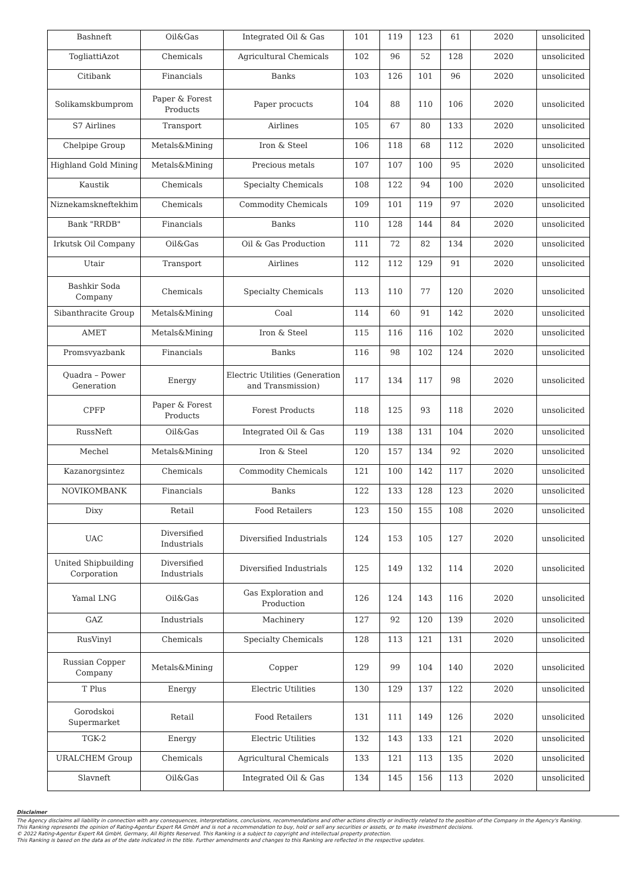| Bashneft | Oil&Gas | Integrated Oil & Gas | 101 | 119 | 123 | 61 | 2020 | unsolicited |
| TogliattiAzot | Chemicals | Agricultural Chemicals | 102 | 96 | 52 | 128 | 2020 | unsolicited |
| Citibank | Financials | Banks | 103 | 126 | 101 | 96 | 2020 | unsolicited |
| Solikamskbumprom | Paper & Forest Products | Paper procucts | 104 | 88 | 110 | 106 | 2020 | unsolicited |
| S7 Airlines | Transport | Airlines | 105 | 67 | 80 | 133 | 2020 | unsolicited |
| Chelpipe Group | Metals&Mining | Iron & Steel | 106 | 118 | 68 | 112 | 2020 | unsolicited |
| Highland Gold Mining | Metals&Mining | Precious metals | 107 | 107 | 100 | 95 | 2020 | unsolicited |
| Kaustik | Chemicals | Specialty Chemicals | 108 | 122 | 94 | 100 | 2020 | unsolicited |
| Niznekamskneftekhim | Chemicals | Commodity Chemicals | 109 | 101 | 119 | 97 | 2020 | unsolicited |
| Bank "RRDB" | Financials | Banks | 110 | 128 | 144 | 84 | 2020 | unsolicited |
| Irkutsk Oil Company | Oil&Gas | Oil & Gas Production | 111 | 72 | 82 | 134 | 2020 | unsolicited |
| Utair | Transport | Airlines | 112 | 112 | 129 | 91 | 2020 | unsolicited |
| Bashkir Soda Company | Chemicals | Specialty Chemicals | 113 | 110 | 77 | 120 | 2020 | unsolicited |
| Sibanthracite Group | Metals&Mining | Coal | 114 | 60 | 91 | 142 | 2020 | unsolicited |
| AMET | Metals&Mining | Iron & Steel | 115 | 116 | 116 | 102 | 2020 | unsolicited |
| Promsvyazbank | Financials | Banks | 116 | 98 | 102 | 124 | 2020 | unsolicited |
| Quadra – Power Generation | Energy | Electric Utilities (Generation and Transmission) | 117 | 134 | 117 | 98 | 2020 | unsolicited |
| CPFP | Paper & Forest Products | Forest Products | 118 | 125 | 93 | 118 | 2020 | unsolicited |
| RussNeft | Oil&Gas | Integrated Oil & Gas | 119 | 138 | 131 | 104 | 2020 | unsolicited |
| Mechel | Metals&Mining | Iron & Steel | 120 | 157 | 134 | 92 | 2020 | unsolicited |
| Kazanorgsintez | Chemicals | Commodity Chemicals | 121 | 100 | 142 | 117 | 2020 | unsolicited |
| NOVIKOMBANK | Financials | Banks | 122 | 133 | 128 | 123 | 2020 | unsolicited |
| Dixy | Retail | Food Retailers | 123 | 150 | 155 | 108 | 2020 | unsolicited |
| UAC | Diversified Industrials | Diversified Industrials | 124 | 153 | 105 | 127 | 2020 | unsolicited |
| United Shipbuilding Corporation | Diversified Industrials | Diversified Industrials | 125 | 149 | 132 | 114 | 2020 | unsolicited |
| Yamal LNG | Oil&Gas | Gas Exploration and Production | 126 | 124 | 143 | 116 | 2020 | unsolicited |
| GAZ | Industrials | Machinery | 127 | 92 | 120 | 139 | 2020 | unsolicited |
| RusVinyl | Chemicals | Specialty Chemicals | 128 | 113 | 121 | 131 | 2020 | unsolicited |
| Russian Copper Company | Metals&Mining | Copper | 129 | 99 | 104 | 140 | 2020 | unsolicited |
| T Plus | Energy | Electric Utilities | 130 | 129 | 137 | 122 | 2020 | unsolicited |
| Gorodskoi Supermarket | Retail | Food Retailers | 131 | 111 | 149 | 126 | 2020 | unsolicited |
| TGK-2 | Energy | Electric Utilities | 132 | 143 | 133 | 121 | 2020 | unsolicited |
| URALCHEM Group | Chemicals | Agricultural Chemicals | 133 | 121 | 113 | 135 | 2020 | unsolicited |
| Slavneft | Oil&Gas | Integrated Oil & Gas | 134 | 145 | 156 | 113 | 2020 | unsolicited |
Disclaimer
The Agency disclaims all liability in connection with any consequences, interpretations, conclusions, recommendations and other actions directly or indirectly related to the position of the Company in the Agency's Ranking.
This Ranking represents the opinion of Rating-Agentur Expert RA GmbH and is not a recommendation to buy, hold or sell any securities or assets, or to make investment decisions.
© 2022 Rating-Agentur Expert RA GmbH, Germany, All Rights Reserved. This Ranking is a subject to copyright and intellectual property protection.
This Ranking is based on the data as of the date indicated in the title. Further amendments and changes to this Ranking are reflected in the respective updates.